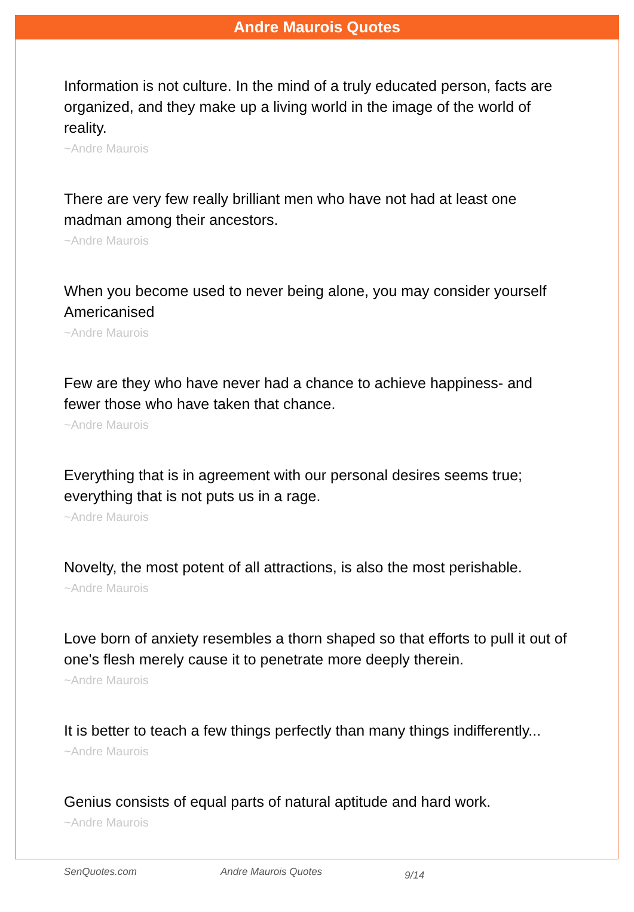Andre Maurois Quotes
Information is not culture. In the mind of a truly educated person, facts are organized, and they make up a living world in the image of the world of reality.
~Andre Maurois
There are very few really brilliant men who have not had at least one madman among their ancestors.
~Andre Maurois
When you become used to never being alone, you may consider yourself Americanised
~Andre Maurois
Few are they who have never had a chance to achieve happiness- and fewer those who have taken that chance.
~Andre Maurois
Everything that is in agreement with our personal desires seems true; everything that is not puts us in a rage.
~Andre Maurois
Novelty, the most potent of all attractions, is also the most perishable.
~Andre Maurois
Love born of anxiety resembles a thorn shaped so that efforts to pull it out of one's flesh merely cause it to penetrate more deeply therein.
~Andre Maurois
It is better to teach a few things perfectly than many things indifferently...
~Andre Maurois
Genius consists of equal parts of natural aptitude and hard work.
~Andre Maurois
SenQuotes.com Andre Maurois Quotes 9/14